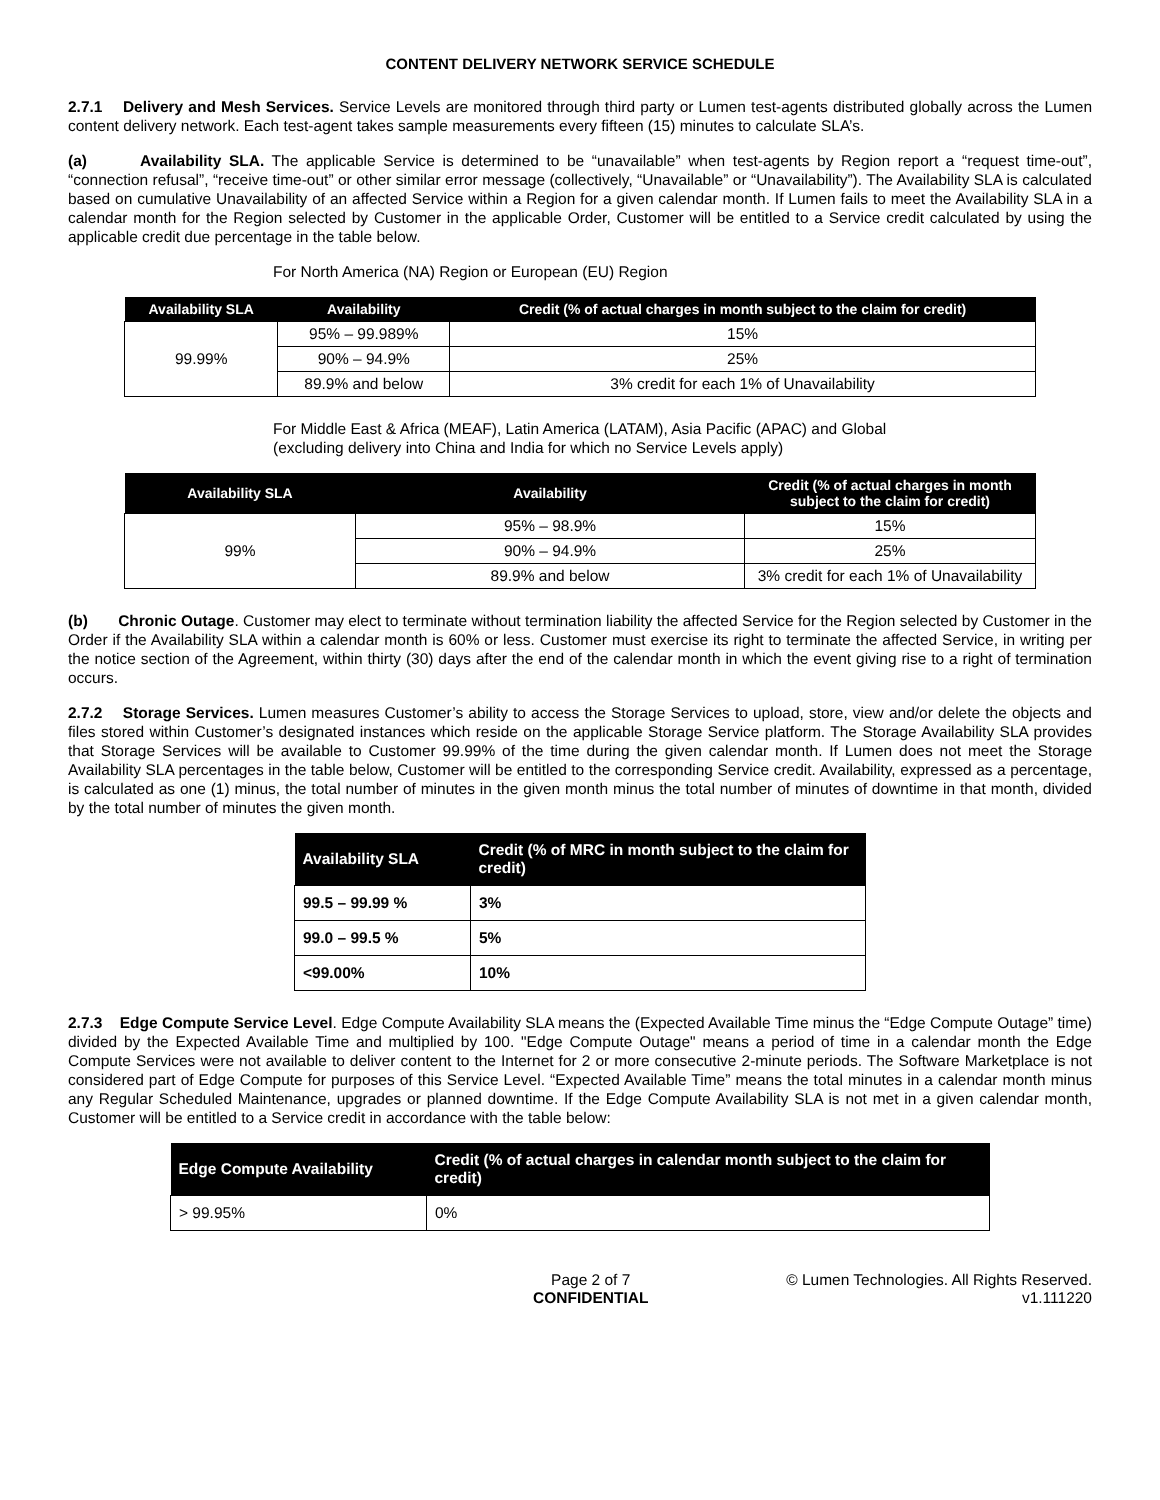CONTENT DELIVERY NETWORK SERVICE SCHEDULE
2.7.1 Delivery and Mesh Services. Service Levels are monitored through third party or Lumen test-agents distributed globally across the Lumen content delivery network. Each test-agent takes sample measurements every fifteen (15) minutes to calculate SLA’s.
(a) Availability SLA. The applicable Service is determined to be “unavailable” when test-agents by Region report a “request time-out”, “connection refusal”, “receive time-out” or other similar error message (collectively, “Unavailable” or “Unavailability”). The Availability SLA is calculated based on cumulative Unavailability of an affected Service within a Region for a given calendar month. If Lumen fails to meet the Availability SLA in a calendar month for the Region selected by Customer in the applicable Order, Customer will be entitled to a Service credit calculated by using the applicable credit due percentage in the table below.
For North America (NA) Region or European (EU) Region
| Availability SLA | Availability | Credit (% of actual charges in month subject to the claim for credit) |
| --- | --- | --- |
| 99.99% | 95% – 99.989% | 15% |
| | 90% – 94.9% | 25% |
| | 89.9% and below | 3% credit for each 1% of Unavailability |
For Middle East & Africa (MEAF), Latin America (LATAM), Asia Pacific (APAC) and Global
(excluding delivery into China and India for which no Service Levels apply)
| Availability SLA | Availability | Credit (% of actual charges in month subject to the claim for credit) |
| --- | --- | --- |
| 99% | 95% – 98.9% | 15% |
| | 90% – 94.9% | 25% |
| | 89.9% and below | 3% credit for each 1% of Unavailability |
(b) Chronic Outage. Customer may elect to terminate without termination liability the affected Service for the Region selected by Customer in the Order if the Availability SLA within a calendar month is 60% or less. Customer must exercise its right to terminate the affected Service, in writing per the notice section of the Agreement, within thirty (30) days after the end of the calendar month in which the event giving rise to a right of termination occurs.
2.7.2 Storage Services. Lumen measures Customer’s ability to access the Storage Services to upload, store, view and/or delete the objects and files stored within Customer’s designated instances which reside on the applicable Storage Service platform. The Storage Availability SLA provides that Storage Services will be available to Customer 99.99% of the time during the given calendar month. If Lumen does not meet the Storage Availability SLA percentages in the table below, Customer will be entitled to the corresponding Service credit. Availability, expressed as a percentage, is calculated as one (1) minus, the total number of minutes in the given month minus the total number of minutes of downtime in that month, divided by the total number of minutes the given month.
| Availability SLA | Credit (% of MRC in month subject to the claim for credit) |
| --- | --- |
| 99.5 – 99.99 % | 3% |
| 99.0 – 99.5 % | 5% |
| <99.00% | 10% |
2.7.3 Edge Compute Service Level. Edge Compute Availability SLA means the (Expected Available Time minus the “Edge Compute Outage” time) divided by the Expected Available Time and multiplied by 100. "Edge Compute Outage" means a period of time in a calendar month the Edge Compute Services were not available to deliver content to the Internet for 2 or more consecutive 2-minute periods. The Software Marketplace is not considered part of Edge Compute for purposes of this Service Level. “Expected Available Time” means the total minutes in a calendar month minus any Regular Scheduled Maintenance, upgrades or planned downtime. If the Edge Compute Availability SLA is not met in a given calendar month, Customer will be entitled to a Service credit in accordance with the table below:
| Edge Compute Availability | Credit (% of actual charges in calendar month subject to the claim for credit) |
| --- | --- |
| > 99.95% | 0% |
Page 2 of 7
CONFIDENTIAL
© Lumen Technologies. All Rights Reserved.
v1.111220